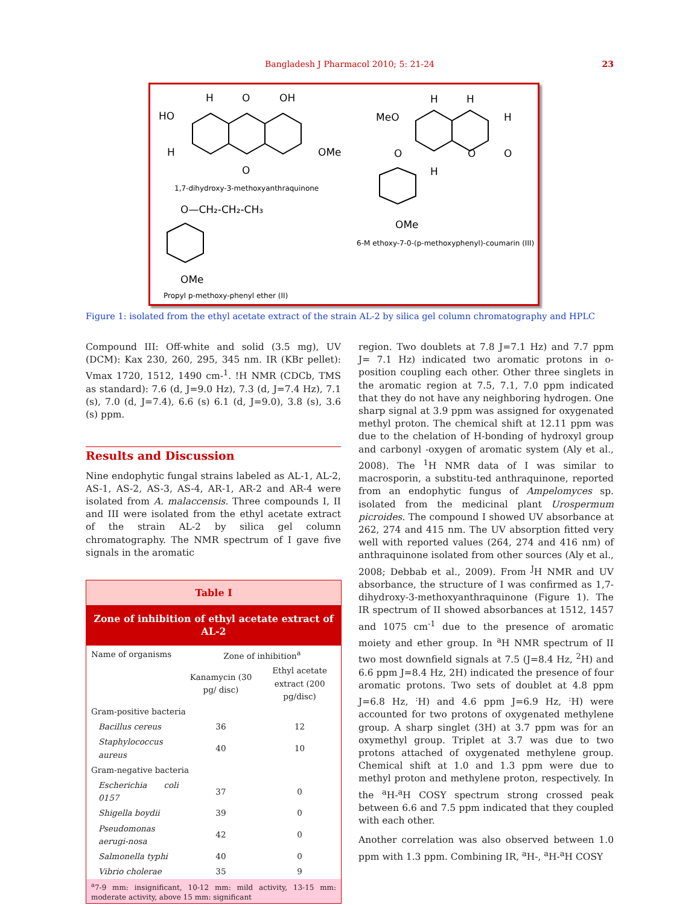Bangladesh J Pharmacol 2010; 5: 21-24
23
HO
H
H
O
OH
O
OMe
1,7-dihydroxy-3-methoxyanthraquinone
O—CH₂-CH₂-CH₃
OMe
Propyl p-methoxy-phenyl ether (II)
MeO
H
H
H
O
O
O
H
OMe
6-M ethoxy-7-0-(p-methoxyphenyl)-coumarin (III)
Figure 1: isolated from the ethyl acetate extract of the strain AL-2 by silica gel column chromatography and HPLC
Compound III: Off-white and solid (3.5 mg), UV (DCM): Kax 230, 260, 295, 345 nm. IR (KBr pellet): Vmax 1720, 1512, 1490 cm-<sup>1</sup>. !H NMR (CDCb, TMS as standard): 7.6 (d, J=9.0 Hz), 7.3 (d, J=7.4 Hz), 7.1 (s), 7.0 (d, J=7.4), 6.6 (s) 6.1 (d, J=9.0), 3.8 (s), 3.6 (s) ppm.
Results and Discussion
Nine endophytic fungal strains labeled as AL-1, AL-2, AS-1, AS-2, AS-3, AS-4, AR-1, AR-2 and AR-4 were isolated from A. malaccensis. Three compounds I, II and III were isolated from the ethyl acetate extract of the strain AL-2 by silica gel column chromatography. The NMR spectrum of I gave five signals in the aromatic
| Table I | | |
| Zone of inhibition of ethyl acetate extract of AL-2 | | |
| Name of organisms | Zone of inhibition<sup>a</sup> | |
| | Kanamycin (30 pg/ disc) | Ethyl acetate extract (200 pg/disc) |
| Gram-positive bacteria | | |
| Bacillus cereus | 36 | 12 |
| Staphylococcus aureus | 40 | 10 |
| Gram-negative bacteria | | |
| Escherichia coli 0157 | 37 | 0 |
| Shigella boydii | 39 | 0 |
| Pseudomonas aerugi-nosa | 42 | 0 |
| Salmonella typhi | 40 | 0 |
| Vibrio cholerae | 35 | 9 |
| <sup>a</sup> 7-9 mm: insignificant, 10-12 mm: mild activity, 13-15 mm: moderate activity, above 15 mm: significant | | |
region. Two doublets at 7.8 J=7.1 Hz) and 7.7 ppm J= 7.1 Hz) indicated two aromatic protons in o-position coupling each other. Other three singlets in the aromatic region at 7.5, 7.1, 7.0 ppm indicated that they do not have any neighboring hydrogen. One sharp signal at 3.9 ppm was assigned for oxygenated methyl proton. The chemical shift at 12.11 ppm was due to the chelation of H-bonding of hydroxyl group and carbonyl -oxygen of aromatic system (Aly et al., 2008). The <sup>1</sup>H NMR data of I was similar to macrosporin, a substitu-ted anthraquinone, reported from an endophytic fungus of Ampelomyces sp. isolated from the medicinal plant Urospermum picroides. The compound I showed UV absorbance at 262, 274 and 415 nm. The UV absorption fitted very well with reported values (264, 274 and 416 nm) of anthraquinone isolated from other sources (Aly et al., 2008; Debbab et al., 2009). From <sup>J</sup>H NMR and UV absorbance, the structure of I was confirmed as 1,7-dihydroxy-3-methoxyanthraquinone (Figure 1). The IR spectrum of II showed absorbances at 1512, 1457 and 1075 cm<sup>-1</sup> due to the presence of aromatic moiety and ether group. In <sup>a</sup>H NMR spectrum of II two most downfield signals at 7.5 (J=8.4 Hz, <sup>2</sup>H) and 6.6 ppm J=8.4 Hz, 2H) indicated the presence of four aromatic protons. Two sets of doublet at 4.8 ppm J=6.8 Hz, <sup>:</sup>H) and 4.6 ppm J=6.9 Hz, <sup>:</sup>H) were accounted for two protons of oxygenated methylene group. A sharp singlet (3H) at 3.7 ppm was for an oxymethyl group. Triplet at 3.7 was due to two protons attached of oxygenated methylene group. Chemical shift at 1.0 and 1.3 ppm were due to methyl proton and methylene proton, respectively. In the <sup>a</sup>H-<sup>a</sup>H COSY spectrum strong crossed peak between 6.6 and 7.5 ppm indicated that they coupled with each other.
Another correlation was also observed between 1.0 ppm with 1.3 ppm. Combining IR, <sup>a</sup>H-, <sup>a</sup>H-<sup>a</sup>H COSY